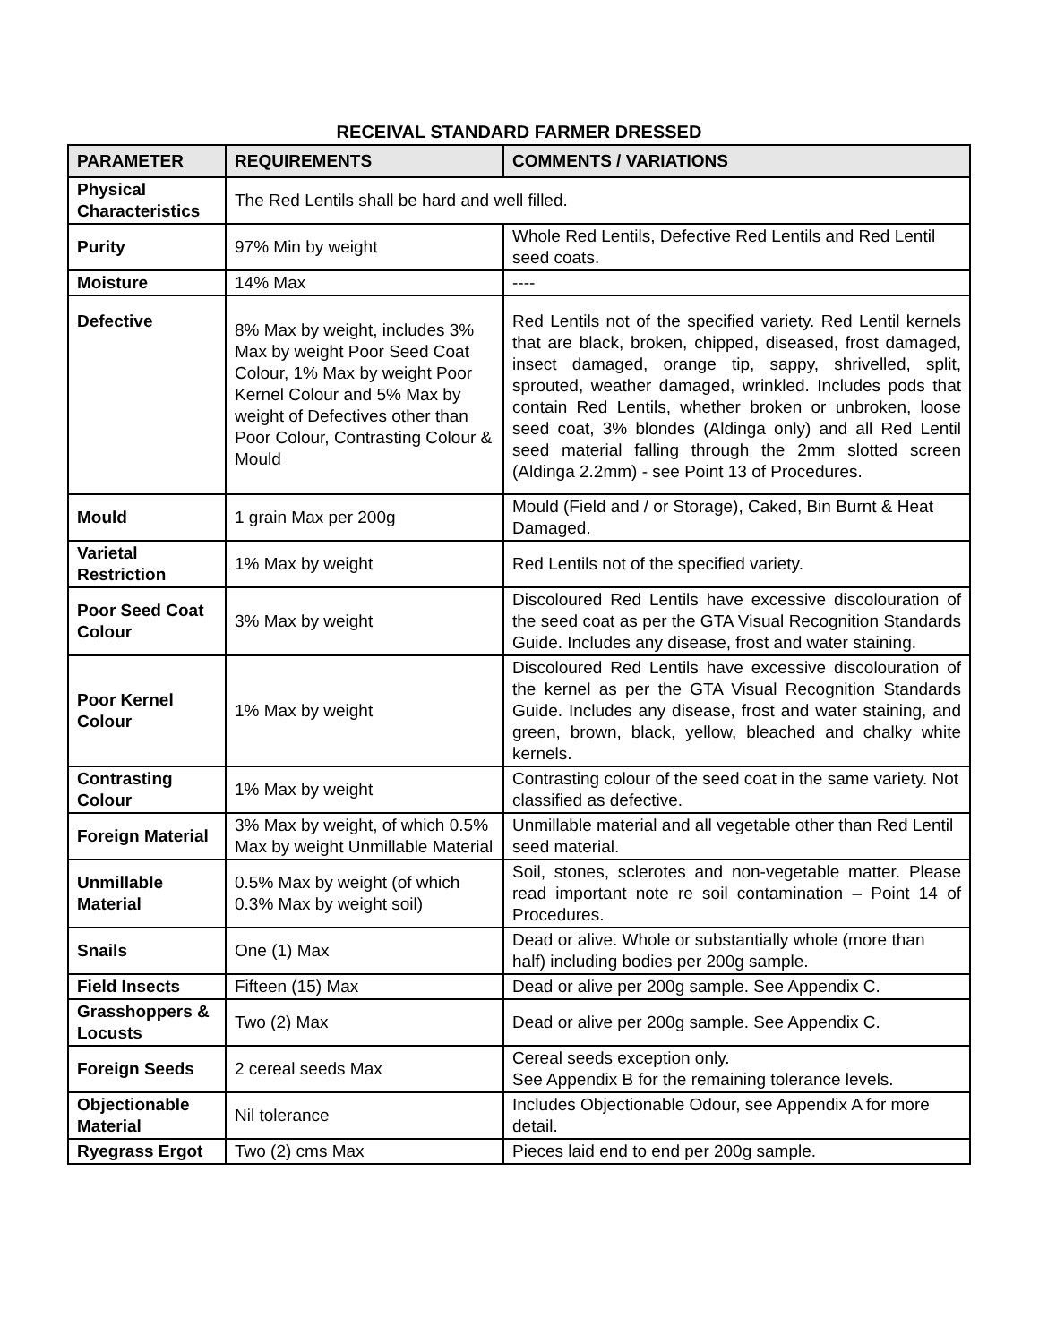RECEIVAL STANDARD FARMER DRESSED
| PARAMETER | REQUIREMENTS | COMMENTS / VARIATIONS |
| --- | --- | --- |
| Physical Characteristics | The Red Lentils shall be hard and well filled. | |
| Purity | 97% Min by weight | Whole Red Lentils, Defective Red Lentils and Red Lentil seed coats. |
| Moisture | 14% Max | ---- |
| Defective | 8% Max by weight, includes 3% Max by weight Poor Seed Coat Colour, 1% Max by weight Poor Kernel Colour and 5% Max by weight of Defectives other than Poor Colour, Contrasting Colour & Mould | Red Lentils not of the specified variety. Red Lentil kernels that are black, broken, chipped, diseased, frost damaged, insect damaged, orange tip, sappy, shrivelled, split, sprouted, weather damaged, wrinkled. Includes pods that contain Red Lentils, whether broken or unbroken, loose seed coat, 3% blondes (Aldinga only) and all Red Lentil seed material falling through the 2mm slotted screen (Aldinga 2.2mm) - see Point 13 of Procedures. |
| Mould | 1 grain Max per 200g | Mould (Field and / or Storage), Caked, Bin Burnt & Heat Damaged. |
| Varietal Restriction | 1% Max by weight | Red Lentils not of the specified variety. |
| Poor Seed Coat Colour | 3% Max by weight | Discoloured Red Lentils have excessive discolouration of the seed coat as per the GTA Visual Recognition Standards Guide. Includes any disease, frost and water staining. |
| Poor Kernel Colour | 1% Max by weight | Discoloured Red Lentils have excessive discolouration of the kernel as per the GTA Visual Recognition Standards Guide. Includes any disease, frost and water staining, and green, brown, black, yellow, bleached and chalky white kernels. |
| Contrasting Colour | 1% Max by weight | Contrasting colour of the seed coat in the same variety. Not classified as defective. |
| Foreign Material | 3% Max by weight, of which 0.5% Max by weight Unmillable Material | Unmillable material and all vegetable other than Red Lentil seed material. |
| Unmillable Material | 0.5% Max by weight (of which 0.3% Max by weight soil) | Soil, stones, sclerotes and non-vegetable matter. Please read important note re soil contamination – Point 14 of Procedures. |
| Snails | One (1) Max | Dead or alive. Whole or substantially whole (more than half) including bodies per 200g sample. |
| Field Insects | Fifteen (15) Max | Dead or alive per 200g sample. See Appendix C. |
| Grasshoppers & Locusts | Two (2) Max | Dead or alive per 200g sample. See Appendix C. |
| Foreign Seeds | 2 cereal seeds Max | Cereal seeds exception only. See Appendix B for the remaining tolerance levels. |
| Objectionable Material | Nil tolerance | Includes Objectionable Odour, see Appendix A for more detail. |
| Ryegrass Ergot | Two (2) cms Max | Pieces laid end to end per 200g sample. |